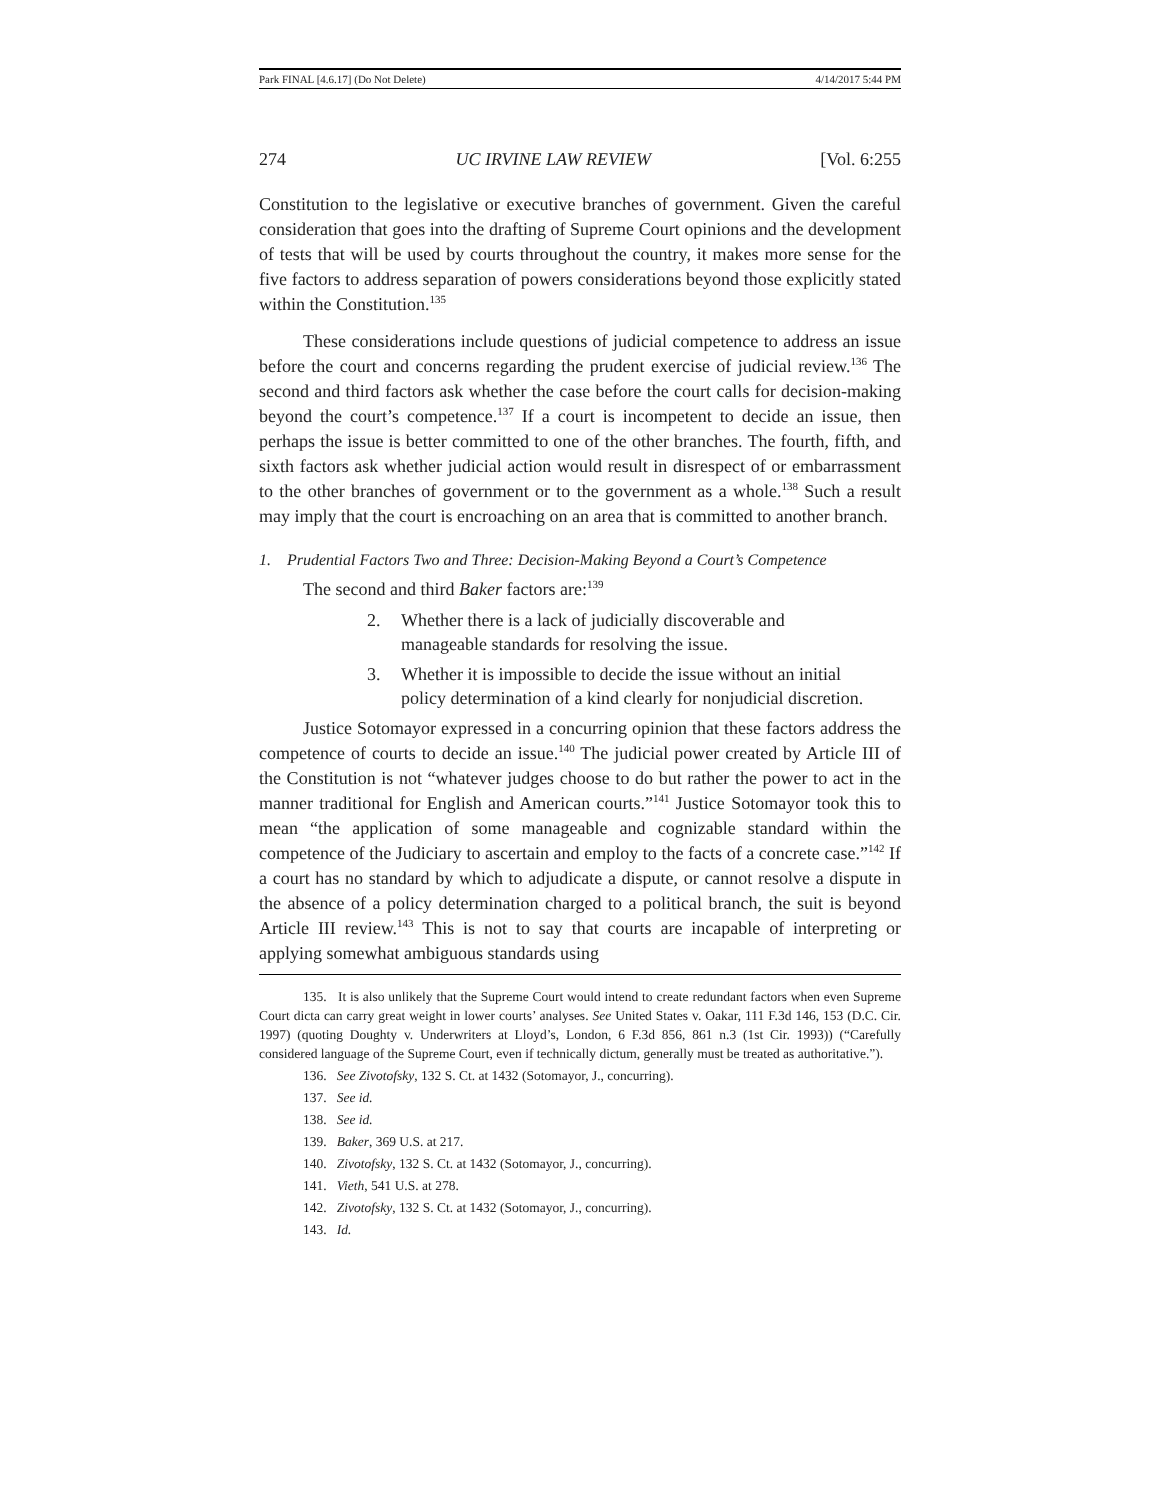Park FINAL [4.6.17] (Do Not Delete) 4/14/2017 5:44 PM
274 UC IRVINE LAW REVIEW [Vol. 6:255
Constitution to the legislative or executive branches of government. Given the careful consideration that goes into the drafting of Supreme Court opinions and the development of tests that will be used by courts throughout the country, it makes more sense for the five factors to address separation of powers considerations beyond those explicitly stated within the Constitution.<sup>135</sup>
These considerations include questions of judicial competence to address an issue before the court and concerns regarding the prudent exercise of judicial review.<sup>136</sup> The second and third factors ask whether the case before the court calls for decision-making beyond the court’s competence.<sup>137</sup> If a court is incompetent to decide an issue, then perhaps the issue is better committed to one of the other branches. The fourth, fifth, and sixth factors ask whether judicial action would result in disrespect of or embarrassment to the other branches of government or to the government as a whole.<sup>138</sup> Such a result may imply that the court is encroaching on an area that is committed to another branch.
1. Prudential Factors Two and Three: Decision-Making Beyond a Court’s Competence
The second and third Baker factors are:<sup>139</sup>
2. Whether there is a lack of judicially discoverable and manageable standards for resolving the issue.
3. Whether it is impossible to decide the issue without an initial policy determination of a kind clearly for nonjudicial discretion.
Justice Sotomayor expressed in a concurring opinion that these factors address the competence of courts to decide an issue.<sup>140</sup> The judicial power created by Article III of the Constitution is not “whatever judges choose to do but rather the power to act in the manner traditional for English and American courts.”<sup>141</sup> Justice Sotomayor took this to mean “the application of some manageable and cognizable standard within the competence of the Judiciary to ascertain and employ to the facts of a concrete case.”<sup>142</sup> If a court has no standard by which to adjudicate a dispute, or cannot resolve a dispute in the absence of a policy determination charged to a political branch, the suit is beyond Article III review.<sup>143</sup> This is not to say that courts are incapable of interpreting or applying somewhat ambiguous standards using
135. It is also unlikely that the Supreme Court would intend to create redundant factors when even Supreme Court dicta can carry great weight in lower courts’ analyses. See United States v. Oakar, 111 F.3d 146, 153 (D.C. Cir. 1997) (quoting Doughty v. Underwriters at Lloyd’s, London, 6 F.3d 856, 861 n.3 (1st Cir. 1993)) (“Carefully considered language of the Supreme Court, even if technically dictum, generally must be treated as authoritative.”).
136. See Zivotofsky, 132 S. Ct. at 1432 (Sotomayor, J., concurring).
137. See id.
138. See id.
139. Baker, 369 U.S. at 217.
140. Zivotofsky, 132 S. Ct. at 1432 (Sotomayor, J., concurring).
141. Vieth, 541 U.S. at 278.
142. Zivotofsky, 132 S. Ct. at 1432 (Sotomayor, J., concurring).
143. Id.